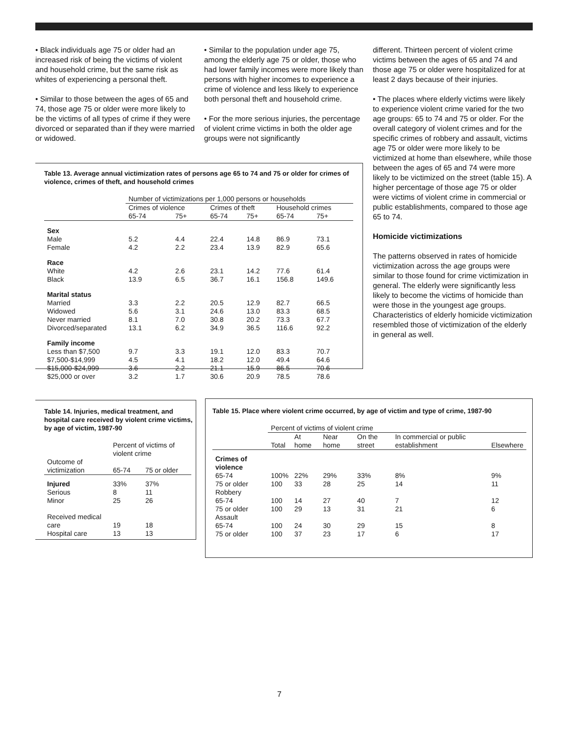• Black individuals age 75 or older had an increased risk of being the victims of violent and household crime, but the same risk as whites of experiencing a personal theft.
• Similar to those between the ages of 65 and 74, those age 75 or older were more likely to be the victims of all types of crime if they were divorced or separated than if they were married or widowed.
• Similar to the population under age 75, among the elderly age 75 or older, those who had lower family incomes were more likely than persons with higher incomes to experience a crime of violence and less likely to experience both personal theft and household crime.
• For the more serious injuries, the percentage of violent crime victims in both the older age groups were not significantly
different. Thirteen percent of violent crime victims between the ages of 65 and 74 and those age 75 or older were hospitalized for at least 2 days because of their injuries.
• The places where elderly victims were likely to experience violent crime varied for the two age groups: 65 to 74 and 75 or older. For the overall category of violent crimes and for the specific crimes of robbery and assault, victims age 75 or older were more likely to be victimized at home than elsewhere, while those between the ages of 65 and 74 were more likely to be victimized on the street (table 15). A higher percentage of those age 75 or older were victims of violent crime in commercial or public establishments, compared to those age 65 to 74.
Homicide victimizations
The patterns observed in rates of homicide victimization across the age groups were similar to those found for crime victimization in general. The elderly were significantly less likely to become the victims of homicide than were those in the youngest age groups. Characteristics of elderly homicide victimization resembled those of victimization of the elderly in general as well.
Table 13. Average annual victimization rates of persons age 65 to 74 and 75 or older for crimes of violence, crimes of theft, and household crimes
| | Number of victimizations per 1,000 persons or households | | | | | |
| --- | --- | --- | --- | --- | --- | --- |
| | Crimes of violence | | Crimes of theft | | Household crimes | |
| | 65-74 | 75+ | 65-74 | 75+ | 65-74 | 75+ |
| Sex | | | | | | |
| Male | 5.2 | 4.4 | 22.4 | 14.8 | 86.9 | 73.1 |
| Female | 4.2 | 2.2 | 23.4 | 13.9 | 82.9 | 65.6 |
| Race | | | | | | |
| White | 4.2 | 2.6 | 23.1 | 14.2 | 77.6 | 61.4 |
| Black | 13.9 | 6.5 | 36.7 | 16.1 | 156.8 | 149.6 |
| Marital status | | | | | | |
| Married | 3.3 | 2.2 | 20.5 | 12.9 | 82.7 | 66.5 |
| Widowed | 5.6 | 3.1 | 24.6 | 13.0 | 83.3 | 68.5 |
| Never married | 8.1 | 7.0 | 30.8 | 20.2 | 73.3 | 67.7 |
| Divorced/separated | 13.1 | 6.2 | 34.9 | 36.5 | 116.6 | 92.2 |
| Family income | | | | | | |
| Less than $7,500 | 9.7 | 3.3 | 19.1 | 12.0 | 83.3 | 70.7 |
| $7,500-$14,999 | 4.5 | 4.1 | 18.2 | 12.0 | 49.4 | 64.6 |
| $15,000-$24,999 | 3.6 | 2.2 | 21.1 | 15.9 | 86.5 | 70.6 |
| $25,000 or over | 3.2 | 1.7 | 30.6 | 20.9 | 78.5 | 78.6 |
Table 14. Injuries, medical treatment, and hospital care received by violent crime victims, by age of victim, 1987-90
| | Percent of victims of violent crime | |
| --- | --- | --- |
| Outcome of victimization | 65-74 | 75 or older |
| Injured | 33% | 37% |
| Serious | 8 | 11 |
| Minor | 25 | 26 |
| Received medical care | 19 | 18 |
| Hospital care | 13 | 13 |
Table 15. Place where violent crime occurred, by age of victim and type of crime, 1987-90
| | Percent of victims of violent crime | | | | | |
| --- | --- | --- | --- | --- | --- | --- |
| | Total | At home | Near home | On the street | In commercial or public establishment | Elsewhere |
| Crimes of violence | | | | | | |
| 65-74 | 100% | 22% | 29% | 33% | 8% | 9% |
| 75 or older | 100 | 33 | 28 | 25 | 14 | 11 |
| Robbery | | | | | | |
| 65-74 | 100 | 14 | 27 | 40 | 7 | 12 |
| 75 or older | 100 | 29 | 13 | 31 | 21 | 6 |
| Assault | | | | | | |
| 65-74 | 100 | 24 | 30 | 29 | 15 | 8 |
| 75 or older | 100 | 37 | 23 | 17 | 6 | 17 |
7